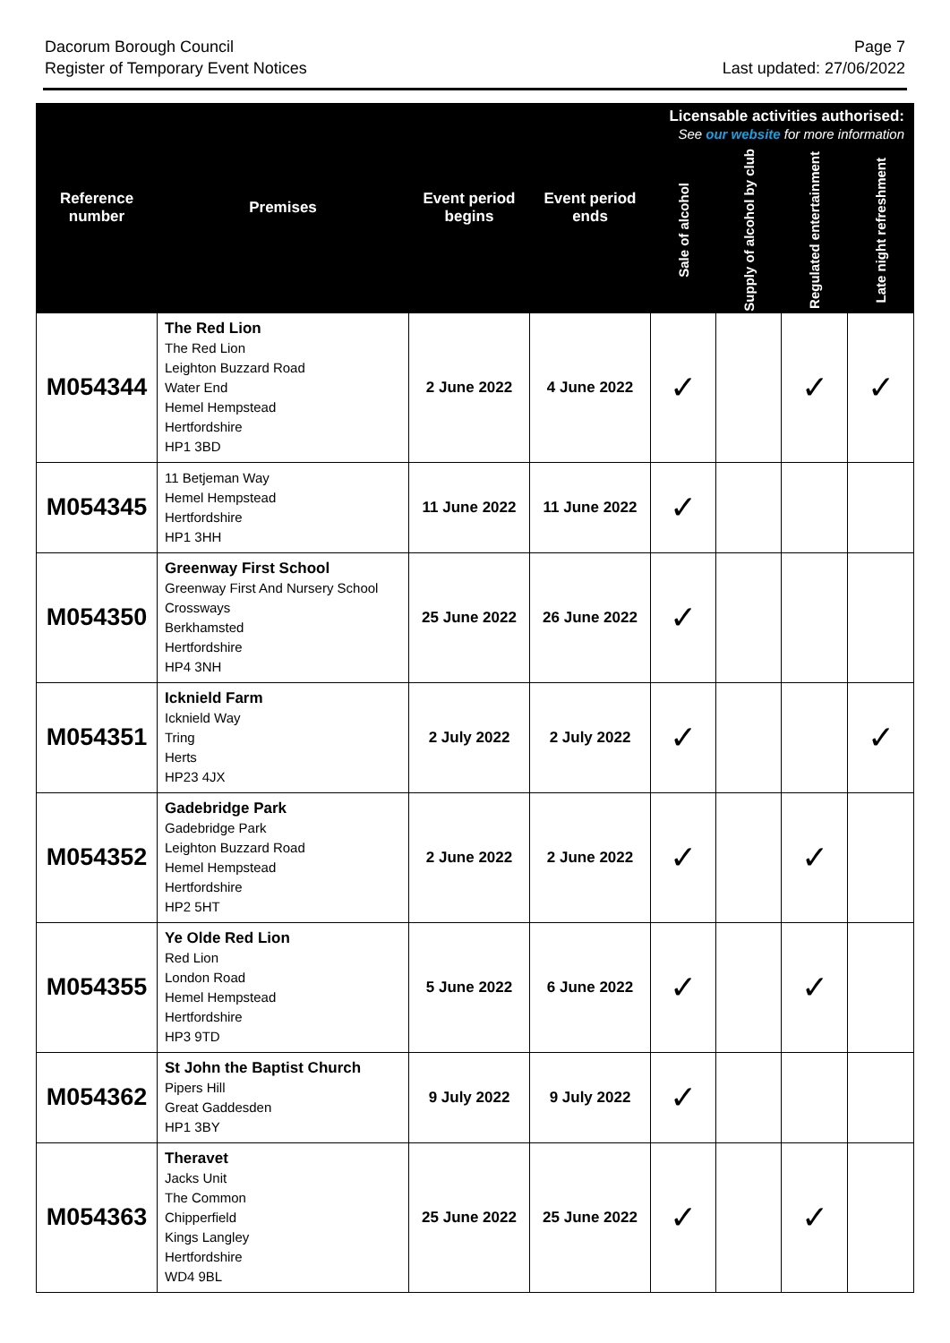Dacorum Borough Council
Register of Temporary Event Notices
Page 7
Last updated: 27/06/2022
| Reference number | Premises | Event period begins | Event period ends | Licensable activities authorised: See our website for more information | | | |
| --- | --- | --- | --- | --- | --- | --- | --- |
| | | | | Sale of alcohol | Supply of alcohol by club | Regulated entertainment | Late night refreshment |
| M054344 | The Red Lion The Red Lion Leighton Buzzard Road Water End Hemel Hempstead Hertfordshire HP1 3BD | 2 June 2022 | 4 June 2022 | ✓ | | ✓ | ✓ |
| M054345 | 11 Betjeman Way Hemel Hempstead Hertfordshire HP1 3HH | 11 June 2022 | 11 June 2022 | ✓ | | | |
| M054350 | Greenway First School Greenway First And Nursery School Crossways Berkhamsted Hertfordshire HP4 3NH | 25 June 2022 | 26 June 2022 | ✓ | | | |
| M054351 | Icknield Farm Icknield Way Tring Herts HP23 4JX | 2 July 2022 | 2 July 2022 | ✓ | | | ✓ |
| M054352 | Gadebridge Park Gadebridge Park Leighton Buzzard Road Hemel Hempstead Hertfordshire HP2 5HT | 2 June 2022 | 2 June 2022 | ✓ | | ✓ | |
| M054355 | Ye Olde Red Lion Red Lion London Road Hemel Hempstead Hertfordshire HP3 9TD | 5 June 2022 | 6 June 2022 | ✓ | | ✓ | |
| M054362 | St John the Baptist Church Pipers Hill Great Gaddesden HP1 3BY | 9 July 2022 | 9 July 2022 | ✓ | | | |
| M054363 | Theravet Jacks Unit The Common Chipperfield Kings Langley Hertfordshire WD4 9BL | 25 June 2022 | 25 June 2022 | ✓ | | ✓ | |